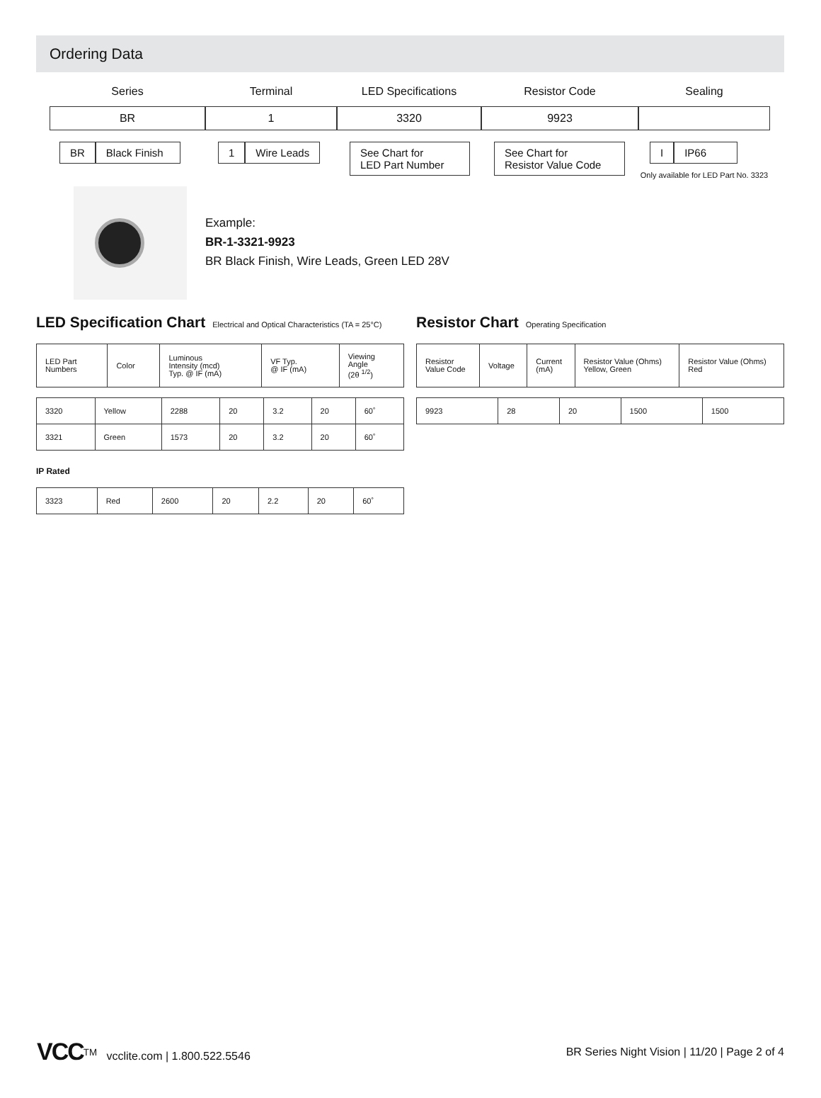Ordering Data
Series
BR
BR Black Finish
Terminal
1
1 Wire Leads
LED Specifications
3320
See Chart for
LED Part Number
Resistor Code
9923
See Chart for
Resistor Value Code
Sealing
I IP66
Only available for LED Part No. 3323
Example:
BR-1-3321-9923
BR Black Finish, Wire Leads, Green LED 28V
LED Specification Chart Electrical and Optical Characteristics (TA = 25°C)
| LED Part Numbers | Color | Luminous Intensity (mcd) Typ. @ IF (mA) | VF Typ. @ IF (mA) | Viewing Angle (2θ <sup>1/2</sup>) |
| --- | --- | --- | --- | --- |
| 3320 | Yellow | 2288 | 20 | 3.2 | 20 | 60˚ |
| 3321 | Green | 1573 | 20 | 3.2 | 20 | 60˚ |
IP Rated
| 3323 | Red | 2600 | 20 | 2.2 | 20 | 60˚ |
Resistor Chart Operating Specification
| Resistor Value Code | Voltage | Current (mA) | Resistor Value (Ohms) Yellow, Green | Resistor Value (Ohms) Red |
| --- | --- | --- | --- | --- |
| 9923 | 28 | 20 | 1500 | 1500 |
VCC<sup>TM</sup> vcclite.com | 1.800.522.5546
BR Series Night Vision | 11/20 | Page 2 of 4